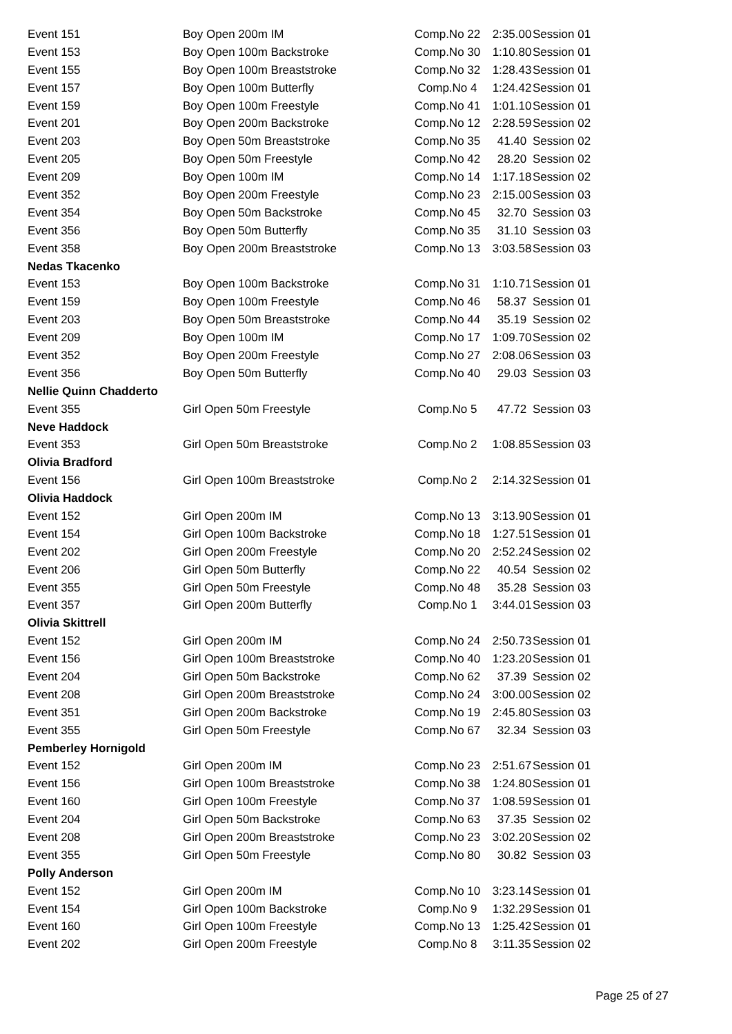| Event 151 | Boy Open 200m IM | Comp.No 22 | 2:35.00 | Session 01 |
| Event 153 | Boy Open 100m Backstroke | Comp.No 30 | 1:10.80 | Session 01 |
| Event 155 | Boy Open 100m Breaststroke | Comp.No 32 | 1:28.43 | Session 01 |
| Event 157 | Boy Open 100m Butterfly | Comp.No 4 | 1:24.42 | Session 01 |
| Event 159 | Boy Open 100m Freestyle | Comp.No 41 | 1:01.10 | Session 01 |
| Event 201 | Boy Open 200m Backstroke | Comp.No 12 | 2:28.59 | Session 02 |
| Event 203 | Boy Open 50m Breaststroke | Comp.No 35 | 41.40 | Session 02 |
| Event 205 | Boy Open 50m Freestyle | Comp.No 42 | 28.20 | Session 02 |
| Event 209 | Boy Open 100m IM | Comp.No 14 | 1:17.18 | Session 02 |
| Event 352 | Boy Open 200m Freestyle | Comp.No 23 | 2:15.00 | Session 03 |
| Event 354 | Boy Open 50m Backstroke | Comp.No 45 | 32.70 | Session 03 |
| Event 356 | Boy Open 50m Butterfly | Comp.No 35 | 31.10 | Session 03 |
| Event 358 | Boy Open 200m Breaststroke | Comp.No 13 | 3:03.58 | Session 03 |
| Nedas Tkacenko | | | | |
| Event 153 | Boy Open 100m Backstroke | Comp.No 31 | 1:10.71 | Session 01 |
| Event 159 | Boy Open 100m Freestyle | Comp.No 46 | 58.37 | Session 01 |
| Event 203 | Boy Open 50m Breaststroke | Comp.No 44 | 35.19 | Session 02 |
| Event 209 | Boy Open 100m IM | Comp.No 17 | 1:09.70 | Session 02 |
| Event 352 | Boy Open 200m Freestyle | Comp.No 27 | 2:08.06 | Session 03 |
| Event 356 | Boy Open 50m Butterfly | Comp.No 40 | 29.03 | Session 03 |
| Nellie Quinn Chadderto | | | | |
| Event 355 | Girl Open 50m Freestyle | Comp.No 5 | 47.72 | Session 03 |
| Neve Haddock | | | | |
| Event 353 | Girl Open 50m Breaststroke | Comp.No 2 | 1:08.85 | Session 03 |
| Olivia Bradford | | | | |
| Event 156 | Girl Open 100m Breaststroke | Comp.No 2 | 2:14.32 | Session 01 |
| Olivia Haddock | | | | |
| Event 152 | Girl Open 200m IM | Comp.No 13 | 3:13.90 | Session 01 |
| Event 154 | Girl Open 100m Backstroke | Comp.No 18 | 1:27.51 | Session 01 |
| Event 202 | Girl Open 200m Freestyle | Comp.No 20 | 2:52.24 | Session 02 |
| Event 206 | Girl Open 50m Butterfly | Comp.No 22 | 40.54 | Session 02 |
| Event 355 | Girl Open 50m Freestyle | Comp.No 48 | 35.28 | Session 03 |
| Event 357 | Girl Open 200m Butterfly | Comp.No 1 | 3:44.01 | Session 03 |
| Olivia Skittrell | | | | |
| Event 152 | Girl Open 200m IM | Comp.No 24 | 2:50.73 | Session 01 |
| Event 156 | Girl Open 100m Breaststroke | Comp.No 40 | 1:23.20 | Session 01 |
| Event 204 | Girl Open 50m Backstroke | Comp.No 62 | 37.39 | Session 02 |
| Event 208 | Girl Open 200m Breaststroke | Comp.No 24 | 3:00.00 | Session 02 |
| Event 351 | Girl Open 200m Backstroke | Comp.No 19 | 2:45.80 | Session 03 |
| Event 355 | Girl Open 50m Freestyle | Comp.No 67 | 32.34 | Session 03 |
| Pemberley Hornigold | | | | |
| Event 152 | Girl Open 200m IM | Comp.No 23 | 2:51.67 | Session 01 |
| Event 156 | Girl Open 100m Breaststroke | Comp.No 38 | 1:24.80 | Session 01 |
| Event 160 | Girl Open 100m Freestyle | Comp.No 37 | 1:08.59 | Session 01 |
| Event 204 | Girl Open 50m Backstroke | Comp.No 63 | 37.35 | Session 02 |
| Event 208 | Girl Open 200m Breaststroke | Comp.No 23 | 3:02.20 | Session 02 |
| Event 355 | Girl Open 50m Freestyle | Comp.No 80 | 30.82 | Session 03 |
| Polly Anderson | | | | |
| Event 152 | Girl Open 200m IM | Comp.No 10 | 3:23.14 | Session 01 |
| Event 154 | Girl Open 100m Backstroke | Comp.No 9 | 1:32.29 | Session 01 |
| Event 160 | Girl Open 100m Freestyle | Comp.No 13 | 1:25.42 | Session 01 |
| Event 202 | Girl Open 200m Freestyle | Comp.No 8 | 3:11.35 | Session 02 |
Page 25 of 27